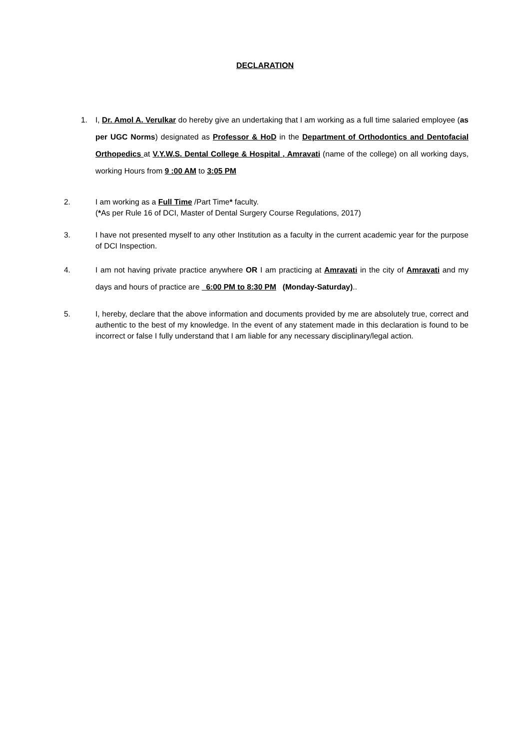DECLARATION
1. I, Dr. Amol A. Verulkar do hereby give an undertaking that I am working as a full time salaried employee (as per UGC Norms) designated as Professor & HoD in the Department of Orthodontics and Dentofacial Orthopedics at V.Y.W.S. Dental College & Hospital , Amravati (name of the college) on all working days, working Hours from 9 :00 AM to 3:05 PM
2. I am working as a Full Time /Part Time* faculty.
(*As per Rule 16 of DCI, Master of Dental Surgery Course Regulations, 2017)
3. I have not presented myself to any other Institution as a faculty in the current academic year for the purpose of DCI Inspection.
4. I am not having private practice anywhere OR I am practicing at Amravati in the city of Amravati and my days and hours of practice are 6:00 PM to 8:30 PM (Monday-Saturday)..
5. I, hereby, declare that the above information and documents provided by me are absolutely true, correct and authentic to the best of my knowledge. In the event of any statement made in this declaration is found to be incorrect or false I fully understand that I am liable for any necessary disciplinary/legal action.